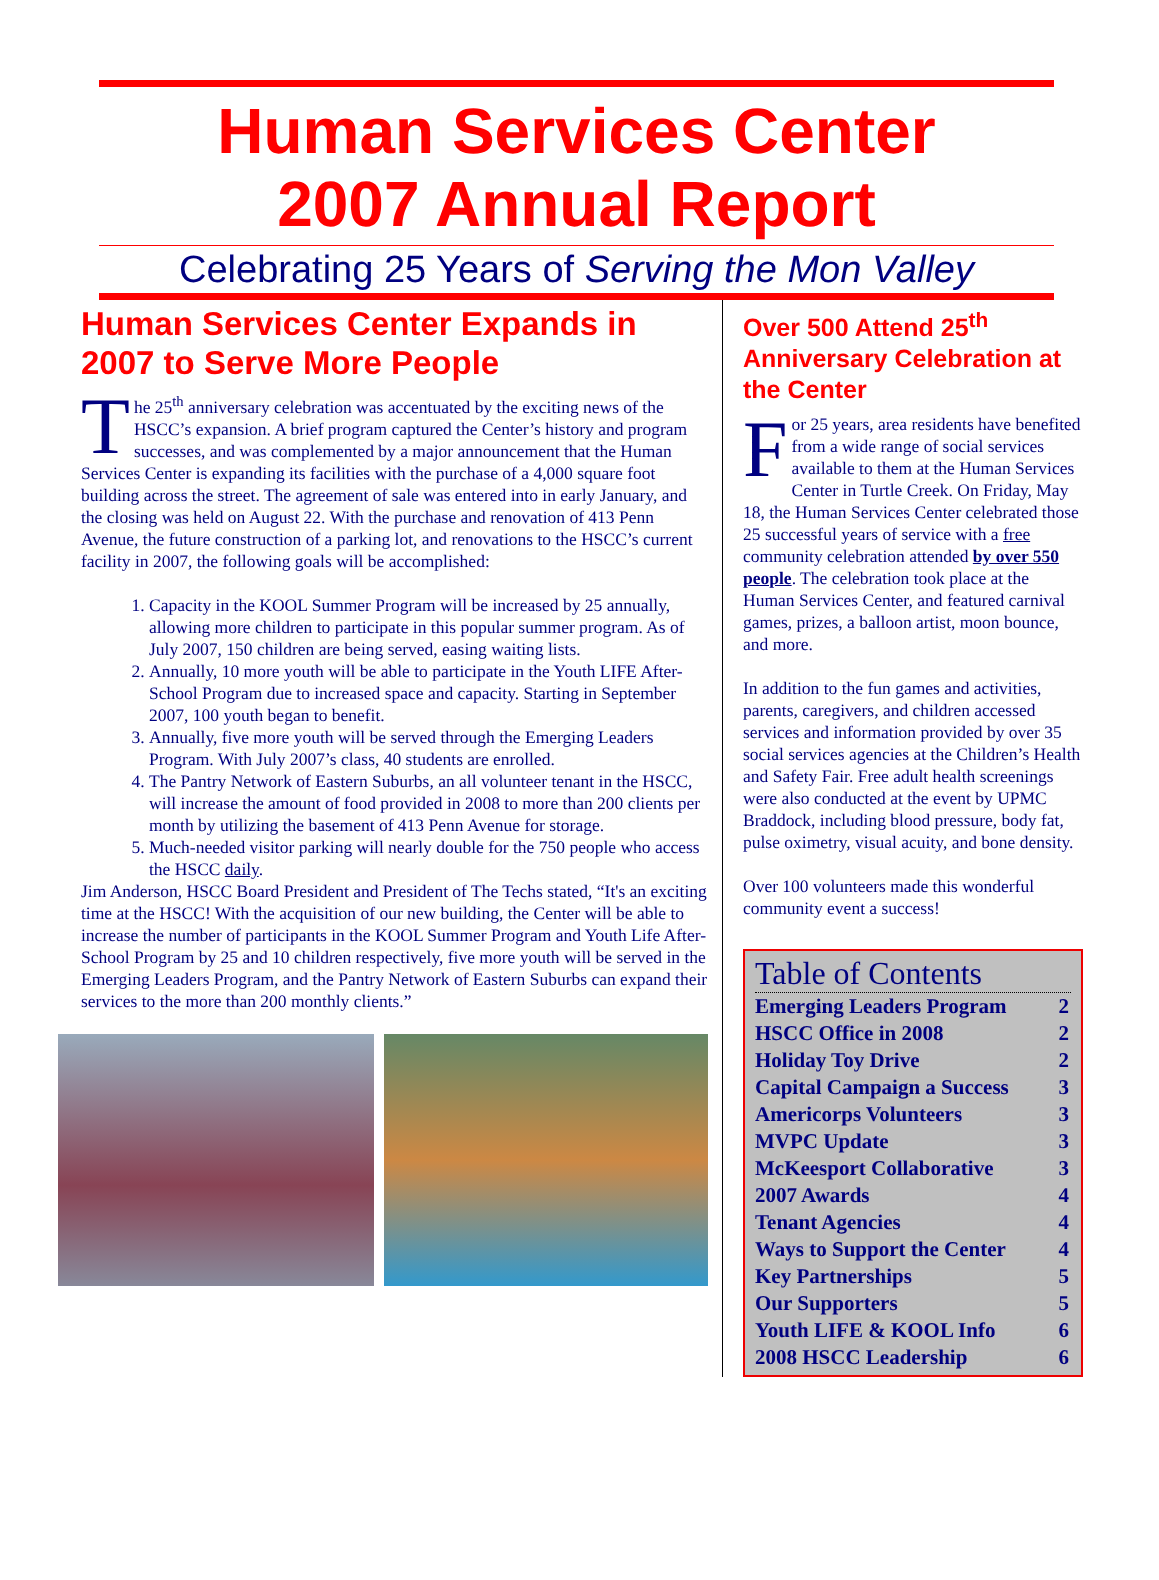Human Services Center
2007 Annual Report
Celebrating 25 Years of Serving the Mon Valley
Human Services Center Expands in 2007 to Serve More People
The 25<sup>th</sup> anniversary celebration was accentuated by the exciting news of the HSCC’s expansion. A brief program captured the Center’s history and program successes, and was complemented by a major announcement that the Human Services Center is expanding its facilities with the purchase of a 4,000 square foot building across the street. The agreement of sale was entered into in early January, and the closing was held on August 22. With the purchase and renovation of 413 Penn Avenue, the future construction of a parking lot, and renovations to the HSCC’s current facility in 2007, the following goals will be accomplished:
1. Capacity in the KOOL Summer Program will be increased by 25 annually, allowing more children to participate in this popular summer program. As of July 2007, 150 children are being served, easing waiting lists.
2. Annually, 10 more youth will be able to participate in the Youth LIFE After-School Program due to increased space and capacity. Starting in September 2007, 100 youth began to benefit.
3. Annually, five more youth will be served through the Emerging Leaders Program. With July 2007’s class, 40 students are enrolled.
4. The Pantry Network of Eastern Suburbs, an all volunteer tenant in the HSCC, will increase the amount of food provided in 2008 to more than 200 clients per month by utilizing the basement of 413 Penn Avenue for storage.
5. Much-needed visitor parking will nearly double for the 750 people who access the HSCC daily.
Jim Anderson, HSCC Board President and President of The Techs stated, “It's an exciting time at the HSCC! With the acquisition of our new building, the Center will be able to increase the number of participants in the KOOL Summer Program and Youth Life After-School Program by 25 and 10 children respectively, five more youth will be served in the Emerging Leaders Program, and the Pantry Network of Eastern Suburbs can expand their services to the more than 200 monthly clients.”
Over 500 Attend 25<sup>th</sup> Anniversary Celebration at the Center
For 25 years, area residents have benefited from a wide range of social services available to them at the Human Services Center in Turtle Creek. On Friday, May 18, the Human Services Center celebrated those 25 successful years of service with a free community celebration attended by over 550 people. The celebration took place at the Human Services Center, and featured carnival games, prizes, a balloon artist, moon bounce, and more.
In addition to the fun games and activities, parents, caregivers, and children accessed services and information provided by over 35 social services agencies at the Children’s Health and Safety Fair. Free adult health screenings were also conducted at the event by UPMC Braddock, including blood pressure, body fat, pulse oximetry, visual acuity, and bone density.
Over 100 volunteers made this wonderful community event a success!
Table of Contents
| Emerging Leaders Program | 2 |
| HSCC Office in 2008 | 2 |
| Holiday Toy Drive | 2 |
| Capital Campaign a Success | 3 |
| Americorps Volunteers | 3 |
| MVPC Update | 3 |
| McKeesport Collaborative | 3 |
| 2007 Awards | 4 |
| Tenant Agencies | 4 |
| Ways to Support the Center | 4 |
| Key Partnerships | 5 |
| Our Supporters | 5 |
| Youth LIFE & KOOL Info | 6 |
| 2008 HSCC Leadership | 6 |